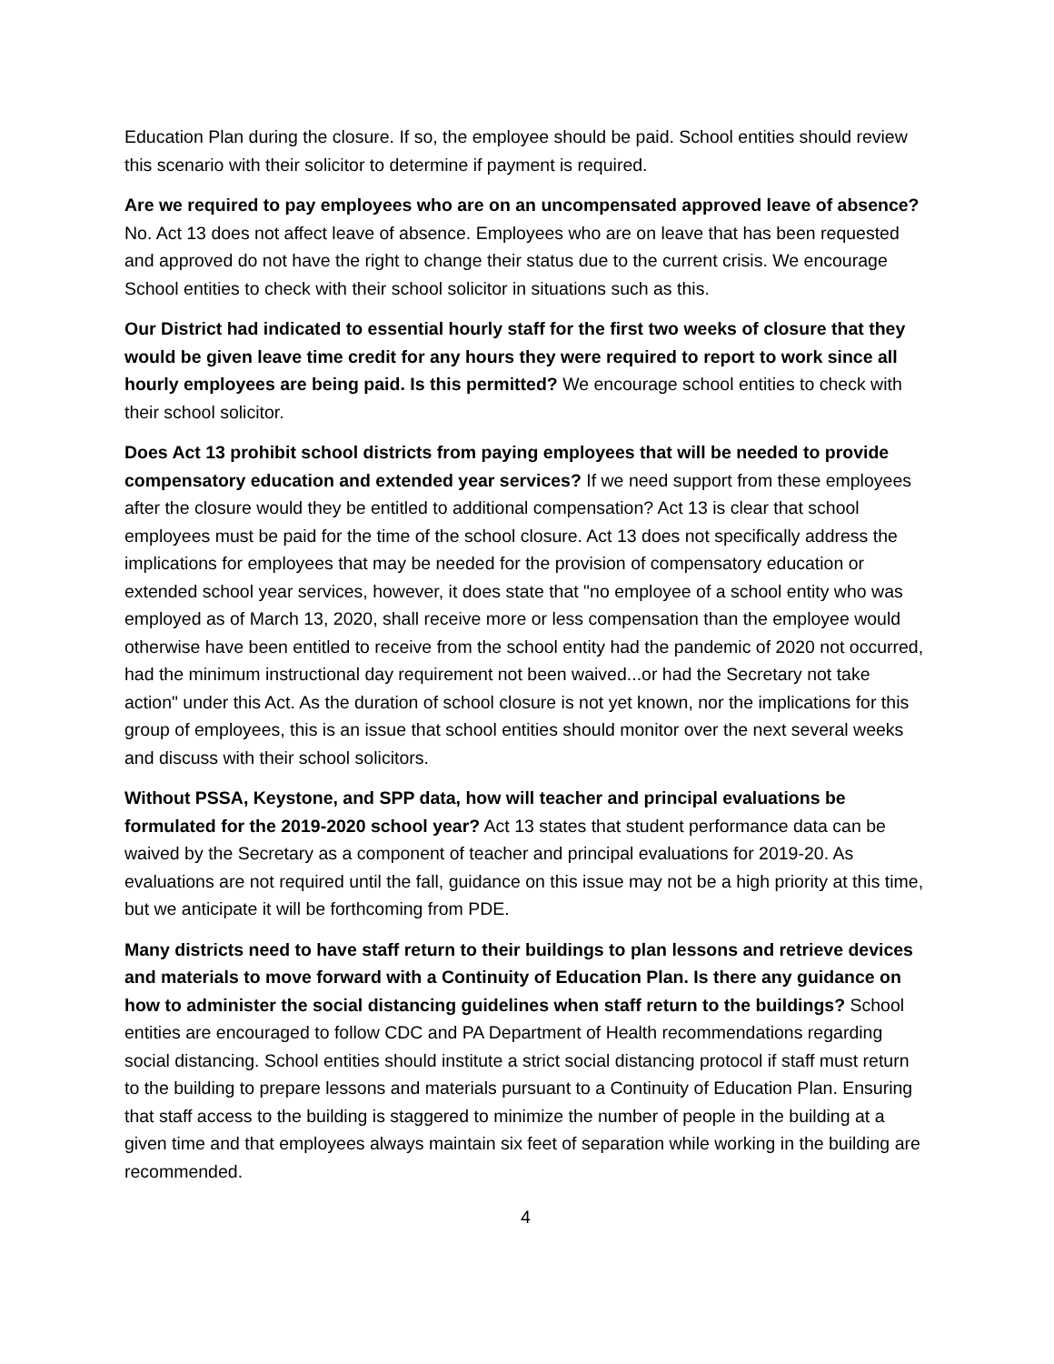Education Plan during the closure. If so, the employee should be paid. School entities should review this scenario with their solicitor to determine if payment is required.
Are we required to pay employees who are on an uncompensated approved leave of absence? No. Act 13 does not affect leave of absence. Employees who are on leave that has been requested and approved do not have the right to change their status due to the current crisis. We encourage School entities to check with their school solicitor in situations such as this.
Our District had indicated to essential hourly staff for the first two weeks of closure that they would be given leave time credit for any hours they were required to report to work since all hourly employees are being paid. Is this permitted? We encourage school entities to check with their school solicitor.
Does Act 13 prohibit school districts from paying employees that will be needed to provide compensatory education and extended year services? If we need support from these employees after the closure would they be entitled to additional compensation? Act 13 is clear that school employees must be paid for the time of the school closure. Act 13 does not specifically address the implications for employees that may be needed for the provision of compensatory education or extended school year services, however, it does state that "no employee of a school entity who was employed as of March 13, 2020, shall receive more or less compensation than the employee would otherwise have been entitled to receive from the school entity had the pandemic of 2020 not occurred, had the minimum instructional day requirement not been waived...or had the Secretary not take action" under this Act. As the duration of school closure is not yet known, nor the implications for this group of employees, this is an issue that school entities should monitor over the next several weeks and discuss with their school solicitors.
Without PSSA, Keystone, and SPP data, how will teacher and principal evaluations be formulated for the 2019-2020 school year? Act 13 states that student performance data can be waived by the Secretary as a component of teacher and principal evaluations for 2019-20. As evaluations are not required until the fall, guidance on this issue may not be a high priority at this time, but we anticipate it will be forthcoming from PDE.
Many districts need to have staff return to their buildings to plan lessons and retrieve devices and materials to move forward with a Continuity of Education Plan. Is there any guidance on how to administer the social distancing guidelines when staff return to the buildings? School entities are encouraged to follow CDC and PA Department of Health recommendations regarding social distancing. School entities should institute a strict social distancing protocol if staff must return to the building to prepare lessons and materials pursuant to a Continuity of Education Plan. Ensuring that staff access to the building is staggered to minimize the number of people in the building at a given time and that employees always maintain six feet of separation while working in the building are recommended.
4